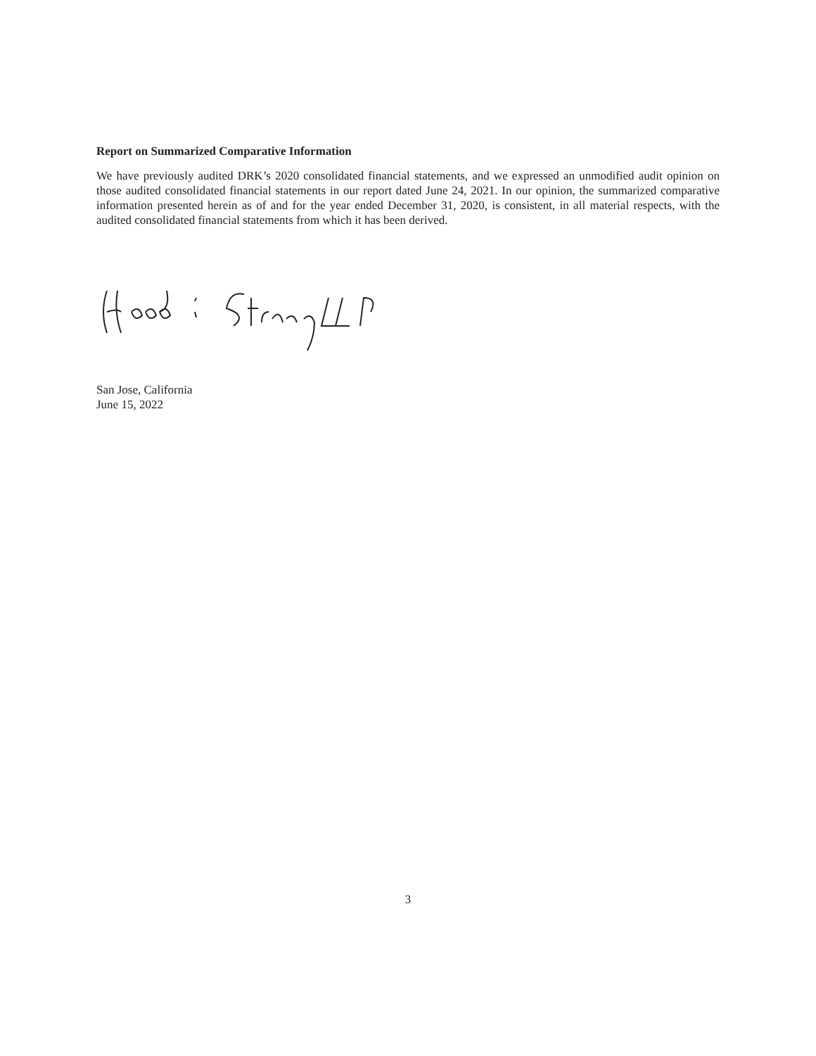Report on Summarized Comparative Information
We have previously audited DRK’s 2020 consolidated financial statements, and we expressed an unmodified audit opinion on those audited consolidated financial statements in our report dated June 24, 2021. In our opinion, the summarized comparative information presented herein as of and for the year ended December 31, 2020, is consistent, in all material respects, with the audited consolidated financial statements from which it has been derived.
San Jose, California
June 15, 2022
3